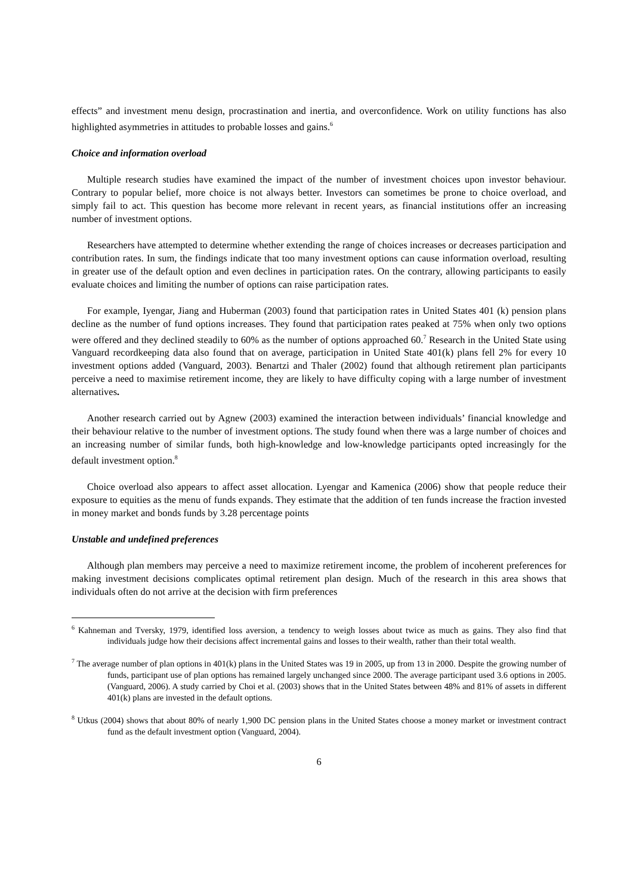effects” and investment menu design, procrastination and inertia, and overconfidence. Work on utility functions has also highlighted asymmetries in attitudes to probable losses and gains.<sup>6</sup>
Choice and information overload
Multiple research studies have examined the impact of the number of investment choices upon investor behaviour. Contrary to popular belief, more choice is not always better. Investors can sometimes be prone to choice overload, and simply fail to act. This question has become more relevant in recent years, as financial institutions offer an increasing number of investment options.
Researchers have attempted to determine whether extending the range of choices increases or decreases participation and contribution rates. In sum, the findings indicate that too many investment options can cause information overload, resulting in greater use of the default option and even declines in participation rates. On the contrary, allowing participants to easily evaluate choices and limiting the number of options can raise participation rates.
For example, Iyengar, Jiang and Huberman (2003) found that participation rates in United States 401 (k) pension plans decline as the number of fund options increases. They found that participation rates peaked at 75% when only two options were offered and they declined steadily to 60% as the number of options approached 60.<sup>7</sup> Research in the United State using Vanguard recordkeeping data also found that on average, participation in United State 401(k) plans fell 2% for every 10 investment options added (Vanguard, 2003). Benartzi and Thaler (2002) found that although retirement plan participants perceive a need to maximise retirement income, they are likely to have difficulty coping with a large number of investment alternatives.
Another research carried out by Agnew (2003) examined the interaction between individuals’ financial knowledge and their behaviour relative to the number of investment options. The study found when there was a large number of choices and an increasing number of similar funds, both high-knowledge and low-knowledge participants opted increasingly for the default investment option.<sup>8</sup>
Choice overload also appears to affect asset allocation. Lyengar and Kamenica (2006) show that people reduce their exposure to equities as the menu of funds expands. They estimate that the addition of ten funds increase the fraction invested in money market and bonds funds by 3.28 percentage points
Unstable and undefined preferences
Although plan members may perceive a need to maximize retirement income, the problem of incoherent preferences for making investment decisions complicates optimal retirement plan design. Much of the research in this area shows that individuals often do not arrive at the decision with firm preferences
<sup>6</sup> Kahneman and Tversky, 1979, identified loss aversion, a tendency to weigh losses about twice as much as gains. They also find that individuals judge how their decisions affect incremental gains and losses to their wealth, rather than their total wealth.
<sup>7</sup> The average number of plan options in 401(k) plans in the United States was 19 in 2005, up from 13 in 2000. Despite the growing number of funds, participant use of plan options has remained largely unchanged since 2000. The average participant used 3.6 options in 2005. (Vanguard, 2006). A study carried by Choi et al. (2003) shows that in the United States between 48% and 81% of assets in different 401(k) plans are invested in the default options.
<sup>8</sup> Utkus (2004) shows that about 80% of nearly 1,900 DC pension plans in the United States choose a money market or investment contract fund as the default investment option (Vanguard, 2004).
6